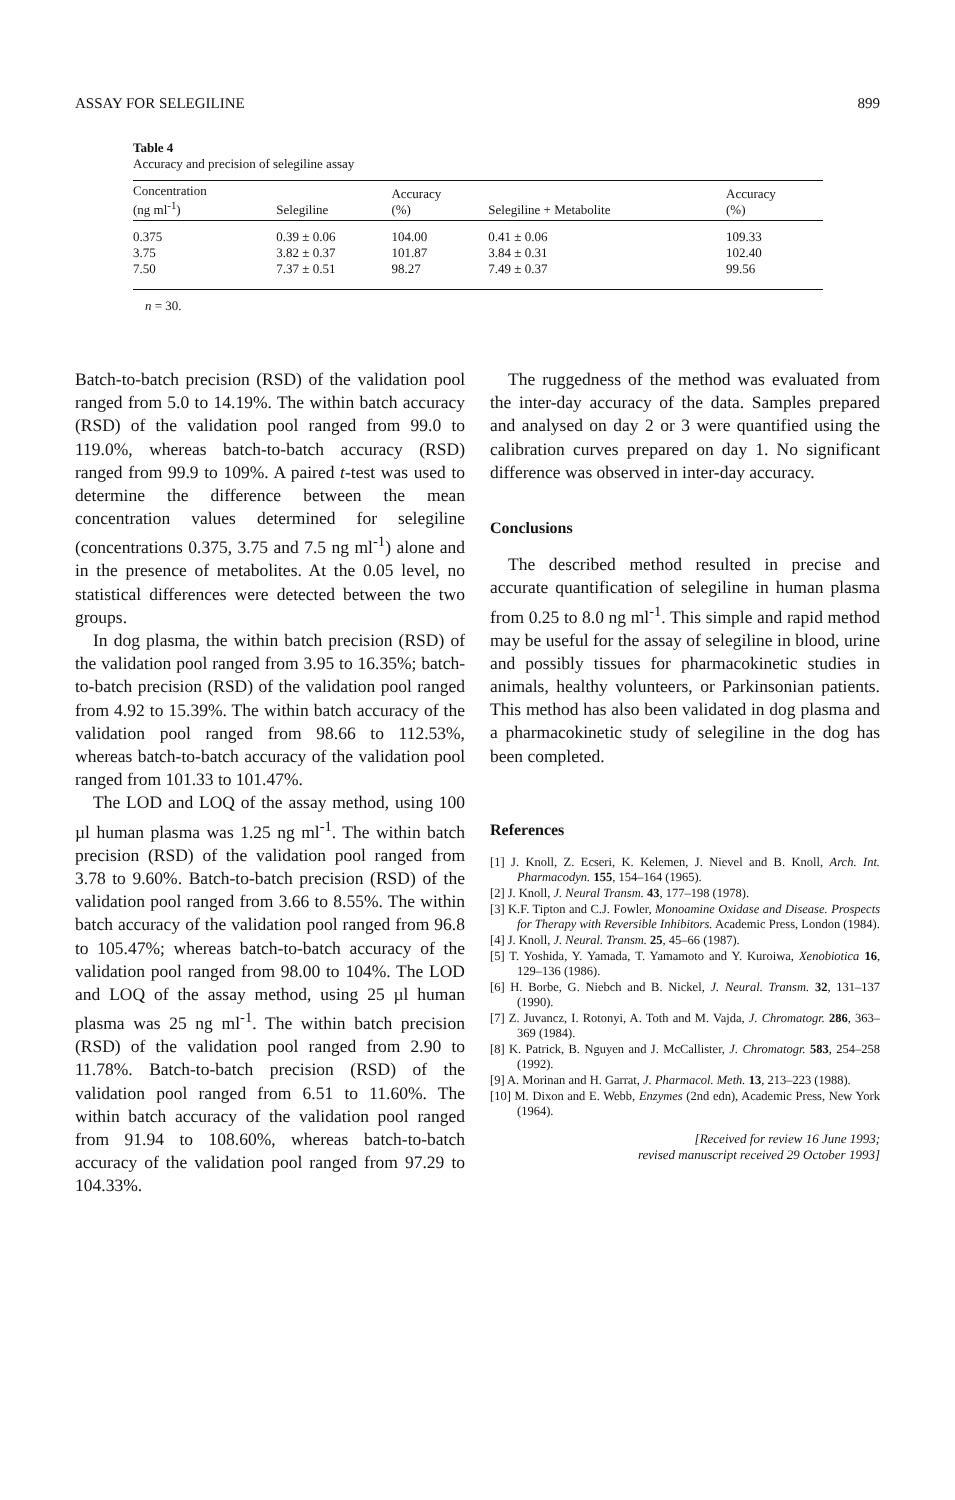ASSAY FOR SELEGILINE 899
Table 4
Accuracy and precision of selegiline assay
| Concentration (ng ml<sup>-1</sup>) | Selegiline | Accuracy (%) | Selegiline + Metabolite | Accuracy (%) |
| --- | --- | --- | --- | --- |
| 0.375 | 0.39 ± 0.06 | 104.00 | 0.41 ± 0.06 | 109.33 |
| 3.75 | 3.82 ± 0.37 | 101.87 | 3.84 ± 0.31 | 102.40 |
| 7.50 | 7.37 ± 0.51 | 98.27 | 7.49 ± 0.37 | 99.56 |
n = 30.
Batch-to-batch precision (RSD) of the validation pool ranged from 5.0 to 14.19%. The within batch accuracy (RSD) of the validation pool ranged from 99.0 to 119.0%, whereas batch-to-batch accuracy (RSD) ranged from 99.9 to 109%. A paired t-test was used to determine the difference between the mean concentration values determined for selegiline (concentrations 0.375, 3.75 and 7.5 ng ml<sup>-1</sup>) alone and in the presence of metabolites. At the 0.05 level, no statistical differences were detected between the two groups.
In dog plasma, the within batch precision (RSD) of the validation pool ranged from 3.95 to 16.35%; batch-to-batch precision (RSD) of the validation pool ranged from 4.92 to 15.39%. The within batch accuracy of the validation pool ranged from 98.66 to 112.53%, whereas batch-to-batch accuracy of the validation pool ranged from 101.33 to 101.47%.
The LOD and LOQ of the assay method, using 100 µl human plasma was 1.25 ng ml<sup>-1</sup>. The within batch precision (RSD) of the validation pool ranged from 3.78 to 9.60%. Batch-to-batch precision (RSD) of the validation pool ranged from 3.66 to 8.55%. The within batch accuracy of the validation pool ranged from 96.8 to 105.47%; whereas batch-to-batch accuracy of the validation pool ranged from 98.00 to 104%. The LOD and LOQ of the assay method, using 25 µl human plasma was 25 ng ml<sup>-1</sup>. The within batch precision (RSD) of the validation pool ranged from 2.90 to 11.78%. Batch-to-batch precision (RSD) of the validation pool ranged from 6.51 to 11.60%. The within batch accuracy of the validation pool ranged from 91.94 to 108.60%, whereas batch-to-batch accuracy of the validation pool ranged from 97.29 to 104.33%.
The ruggedness of the method was evaluated from the inter-day accuracy of the data. Samples prepared and analysed on day 2 or 3 were quantified using the calibration curves prepared on day 1. No significant difference was observed in inter-day accuracy.
Conclusions
The described method resulted in precise and accurate quantification of selegiline in human plasma from 0.25 to 8.0 ng ml<sup>-1</sup>. This simple and rapid method may be useful for the assay of selegiline in blood, urine and possibly tissues for pharmacokinetic studies in animals, healthy volunteers, or Parkinsonian patients. This method has also been validated in dog plasma and a pharmacokinetic study of selegiline in the dog has been completed.
References
[1] J. Knoll, Z. Ecseri, K. Kelemen, J. Nievel and B. Knoll, Arch. Int. Pharmacodyn. 155, 154–164 (1965).
[2] J. Knoll, J. Neural Transm. 43, 177–198 (1978).
[3] K.F. Tipton and C.J. Fowler, Monoamine Oxidase and Disease. Prospects for Therapy with Reversible Inhibitors. Academic Press, London (1984).
[4] J. Knoll, J. Neural. Transm. 25, 45–66 (1987).
[5] T. Yoshida, Y. Yamada, T. Yamamoto and Y. Kuroiwa, Xenobiotica 16, 129–136 (1986).
[6] H. Borbe, G. Niebch and B. Nickel, J. Neural. Transm. 32, 131–137 (1990).
[7] Z. Juvancz, I. Rotonyi, A. Toth and M. Vajda, J. Chromatogr. 286, 363–369 (1984).
[8] K. Patrick, B. Nguyen and J. McCallister, J. Chromatogr. 583, 254–258 (1992).
[9] A. Morinan and H. Garrat, J. Pharmacol. Meth. 13, 213–223 (1988).
[10] M. Dixon and E. Webb, Enzymes (2nd edn), Academic Press, New York (1964).
[Received for review 16 June 1993;
revised manuscript received 29 October 1993]